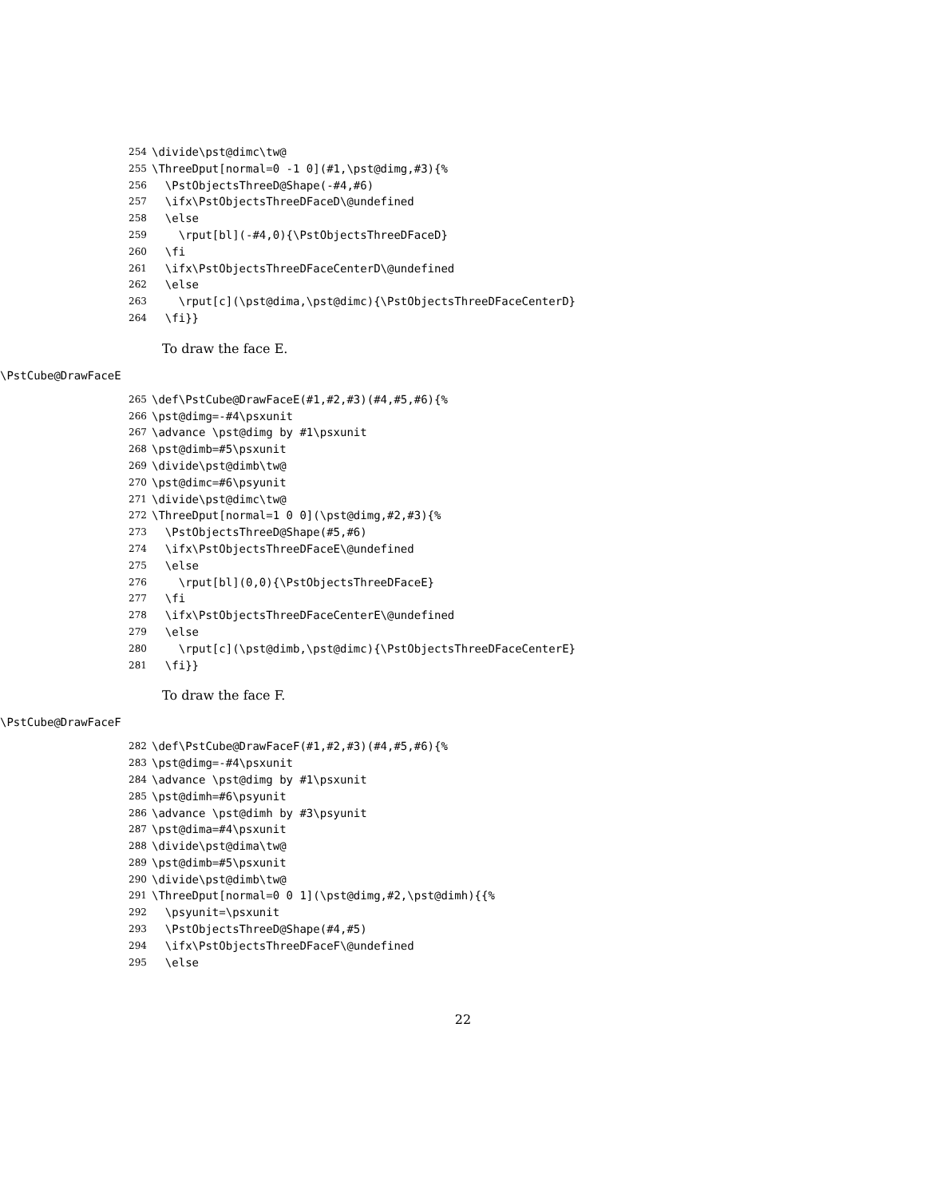254 \divide\pst@dimc\tw@
255 \ThreeDput[normal=0 -1 0](#1,\pst@dimg,#3){%
256 \PstObjectsThreeD@Shape(-#4,#6)
257 \ifx\PstObjectsThreeDFaceD\@undefined
258 \else
259 \rput[bl](-#4,0){\PstObjectsThreeDFaceD}
260 \fi
261 \ifx\PstObjectsThreeDFaceCenterD\@undefined
262 \else
263 \rput[c](\pst@dima,\pst@dimc){\PstObjectsThreeDFaceCenterD}
264 \fi}}
To draw the face E.
\PstCube@DrawFaceE
265 \def\PstCube@DrawFaceE(#1,#2,#3)(#4,#5,#6){%
266 \pst@dimg=-#4\psxunit
267 \advance \pst@dimg by #1\psxunit
268 \pst@dimb=#5\psxunit
269 \divide\pst@dimb\tw@
270 \pst@dimc=#6\psyunit
271 \divide\pst@dimc\tw@
272 \ThreeDput[normal=1 0 0](\pst@dimg,#2,#3){%
273 \PstObjectsThreeD@Shape(#5,#6)
274 \ifx\PstObjectsThreeDFaceE\@undefined
275 \else
276 \rput[bl](0,0){\PstObjectsThreeDFaceE}
277 \fi
278 \ifx\PstObjectsThreeDFaceCenterE\@undefined
279 \else
280 \rput[c](\pst@dimb,\pst@dimc){\PstObjectsThreeDFaceCenterE}
281 \fi}}
To draw the face F.
\PstCube@DrawFaceF
282 \def\PstCube@DrawFaceF(#1,#2,#3)(#4,#5,#6){%
283 \pst@dimg=-#4\psxunit
284 \advance \pst@dimg by #1\psxunit
285 \pst@dimh=#6\psyunit
286 \advance \pst@dimh by #3\psyunit
287 \pst@dima=#4\psxunit
288 \divide\pst@dima\tw@
289 \pst@dimb=#5\psxunit
290 \divide\pst@dimb\tw@
291 \ThreeDput[normal=0 0 1](\pst@dimg,#2,\pst@dimh){{%
292 \psyunit=\psxunit
293 \PstObjectsThreeD@Shape(#4,#5)
294 \ifx\PstObjectsThreeDFaceF\@undefined
295 \else
22